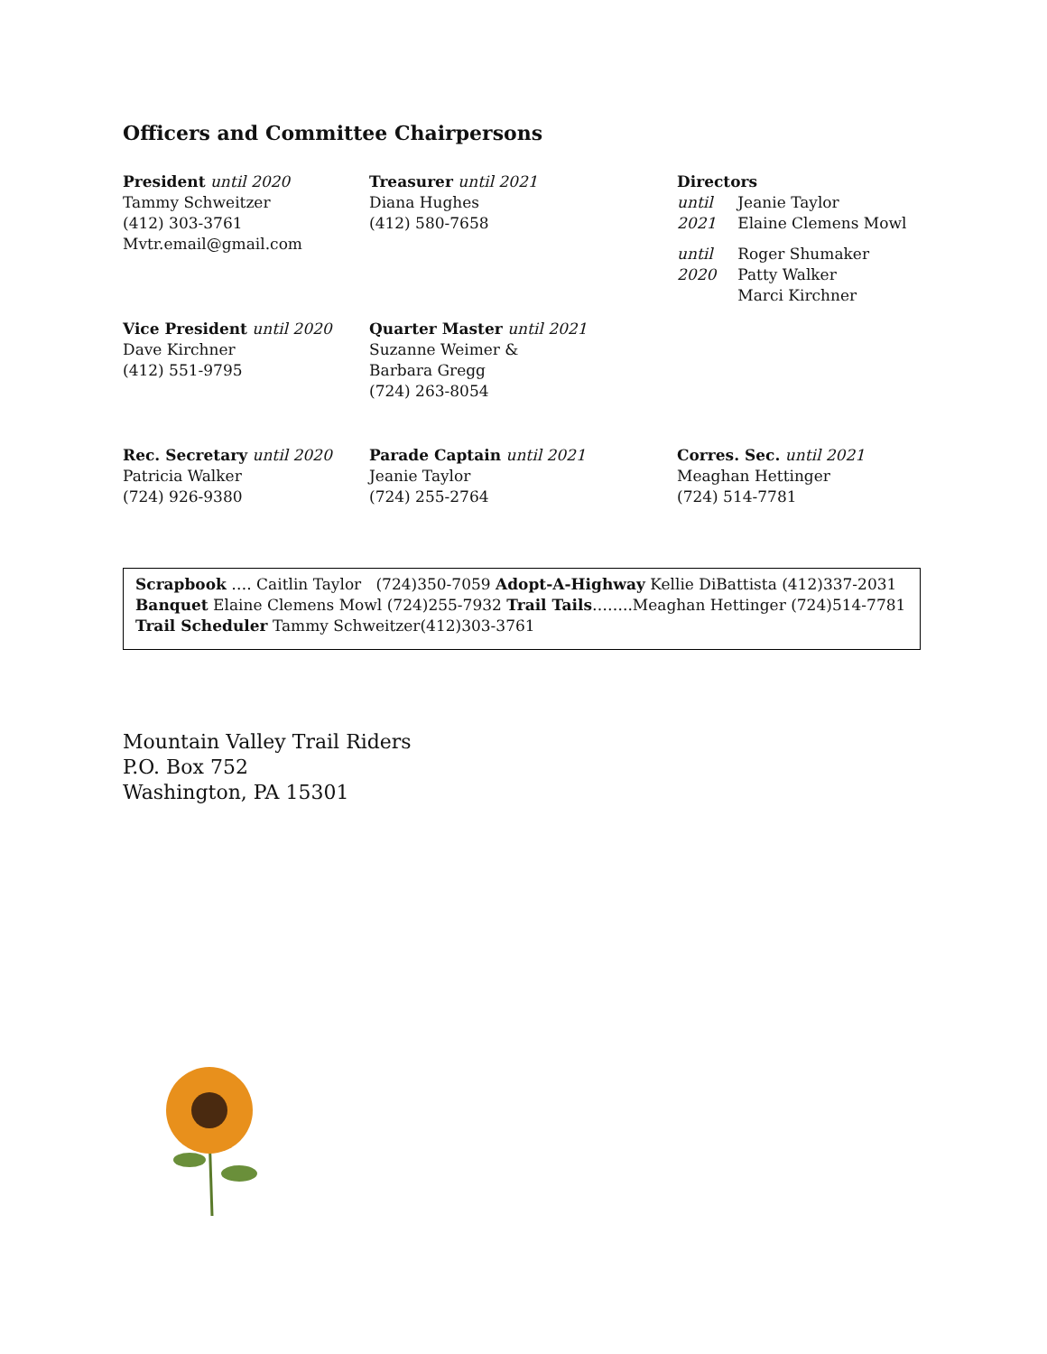Officers and Committee Chairpersons
President until 2020
Tammy Schweitzer
(412) 303-3761
Mvtr.email@gmail.com
Treasurer until 2021
Diana Hughes
(412) 580-7658
Directors
| until 2021 | Jeanie Taylor Elaine Clemens Mowl |
| until 2020 | Roger Shumaker Patty Walker Marci Kirchner |
Vice President until 2020
Dave Kirchner
(412) 551-9795
Quarter Master until 2021
Suzanne Weimer &
Barbara Gregg
(724) 263-8054
Rec. Secretary until 2020
Patricia Walker
(724) 926-9380
Parade Captain until 2021
Jeanie Taylor
(724) 255-2764
Corres. Sec. until 2021
Meaghan Hettinger
(724) 514-7781
Scrapbook …. Caitlin Taylor (724)350-7059 Adopt-A-Highway Kellie DiBattista (412)337-2031
Banquet Elaine Clemens Mowl (724)255-7932 Trail Tails……..Meaghan Hettinger (724)514-7781
Trail Scheduler Tammy Schweitzer(412)303-3761
Mountain Valley Trail Riders
P.O. Box 752
Washington, PA 15301